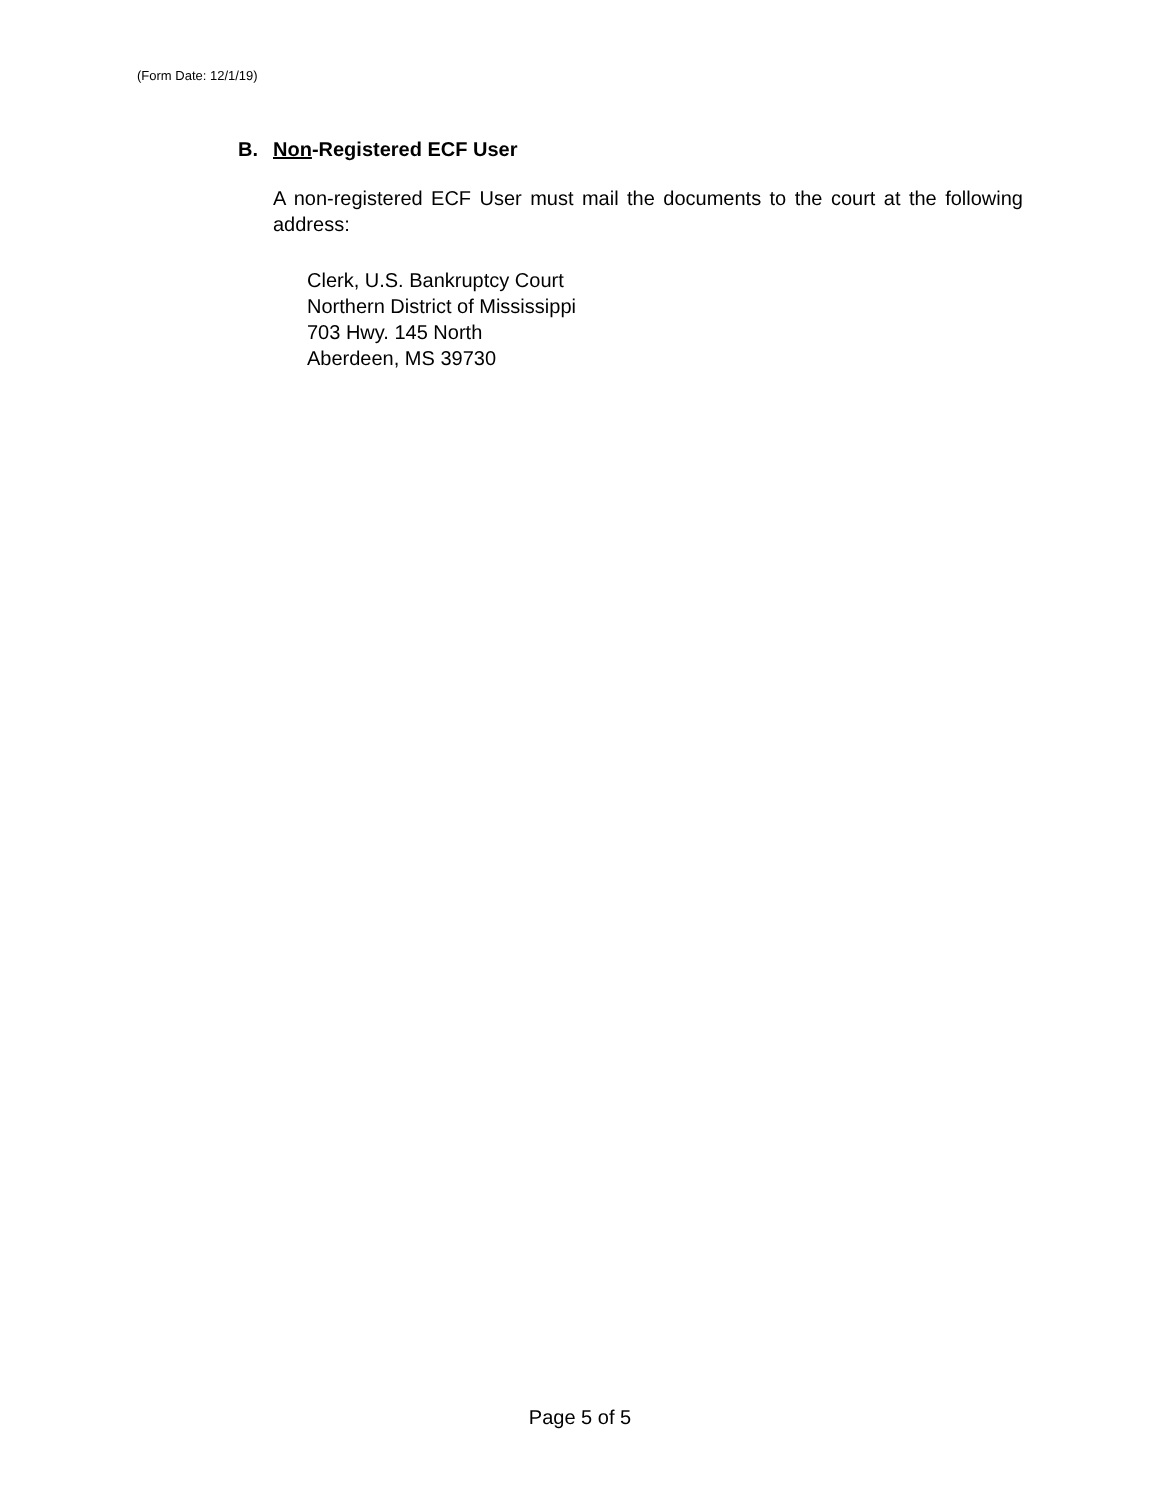(Form Date: 12/1/19)
B. Non-Registered ECF User
A non-registered ECF User must mail the documents to the court at the following address:
Clerk, U.S. Bankruptcy Court
Northern District of Mississippi
703 Hwy. 145 North
Aberdeen, MS 39730
Page 5 of 5